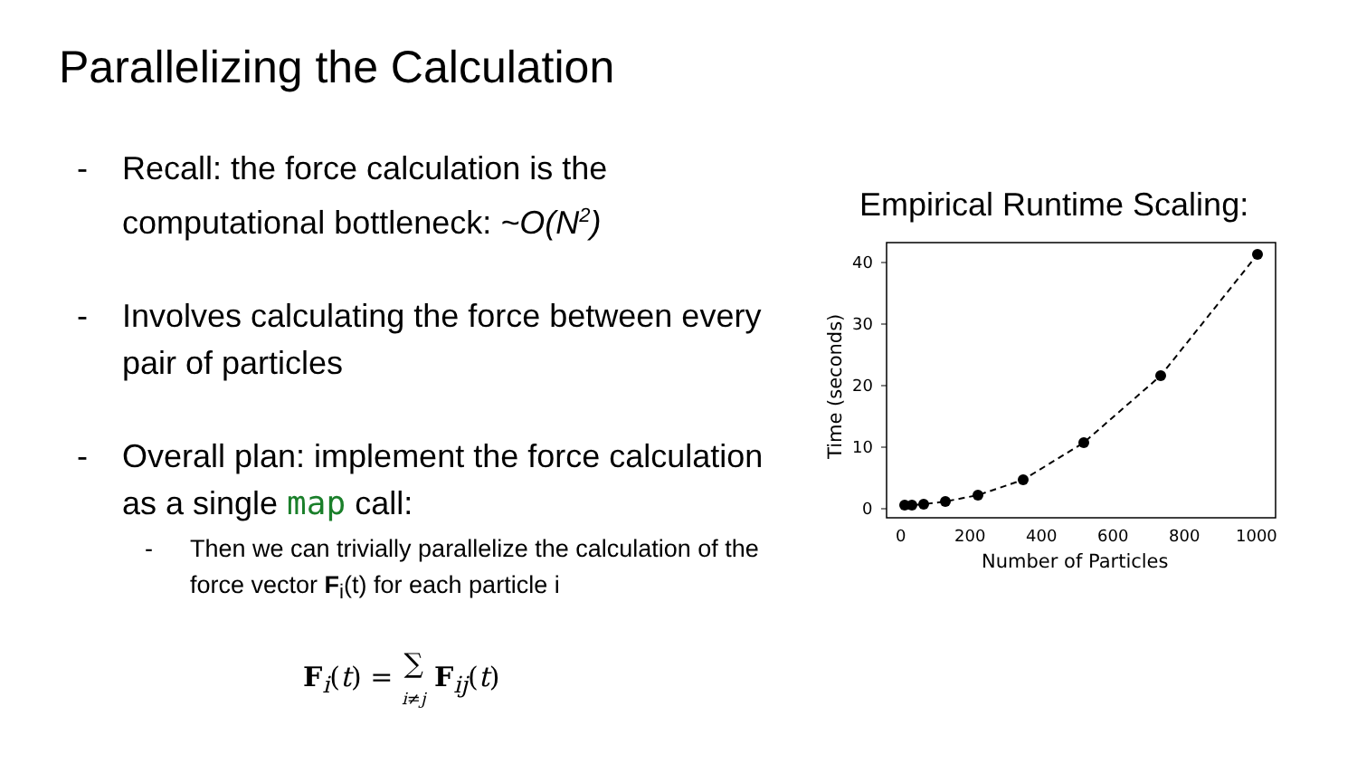Parallelizing the Calculation
- Recall: the force calculation is the computational bottleneck: ~O(N<sup>2</sup>)
- Involves calculating the force between every pair of particles
- Overall plan: implement the force calculation as a single map call:
- Then we can trivially parallelize the calculation of the force vector F<sub>i</sub>(t) for each particle i
F<sub>i</sub>(t) = ∑
i≠j F<sub>ij</sub>(t)
Empirical Runtime Scaling:
40
30
20
10
0
0
200
400
600
800
1000
Number of Particles
Time (seconds)